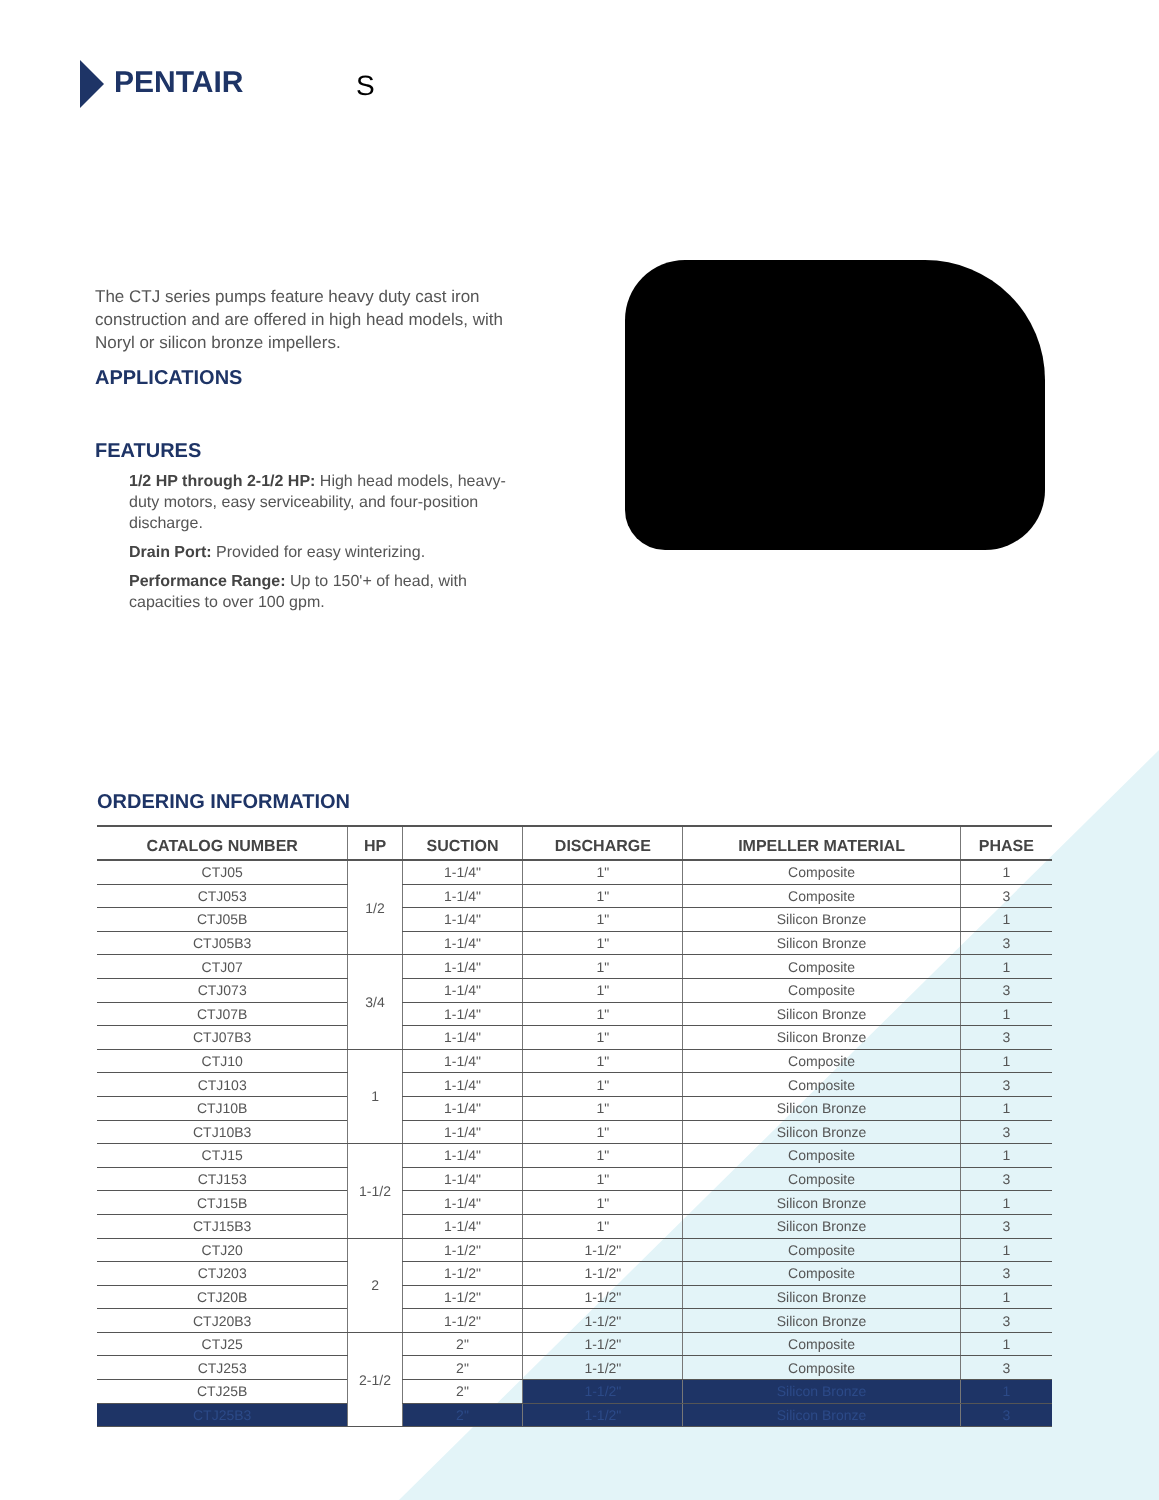PENTAIR S
The CTJ series pumps feature heavy duty cast iron construction and are offered in high head models, with Noryl or silicon bronze impellers.
APPLICATIONS
FEATURES
1/2 HP through 2-1/2 HP: High head models, heavy-duty motors, easy serviceability, and four-position discharge.
Drain Port: Provided for easy winterizing.
Performance Range: Up to 150'+ of head, with capacities to over 100 gpm.
ORDERING INFORMATION
| CATALOG NUMBER | HP | SUCTION | DISCHARGE | IMPELLER MATERIAL | PHASE |
| --- | --- | --- | --- | --- | --- |
| CTJ05 | 1/2 | 1-1/4" | 1" | Composite | 1 |
| CTJ053 | | 1-1/4" | 1" | Composite | 3 |
| CTJ05B | | 1-1/4" | 1" | Silicon Bronze | 1 |
| CTJ05B3 | | 1-1/4" | 1" | Silicon Bronze | 3 |
| CTJ07 | 3/4 | 1-1/4" | 1" | Composite | 1 |
| CTJ073 | | 1-1/4" | 1" | Composite | 3 |
| CTJ07B | | 1-1/4" | 1" | Silicon Bronze | 1 |
| CTJ07B3 | | 1-1/4" | 1" | Silicon Bronze | 3 |
| CTJ10 | 1 | 1-1/4" | 1" | Composite | 1 |
| CTJ103 | | 1-1/4" | 1" | Composite | 3 |
| CTJ10B | | 1-1/4" | 1" | Silicon Bronze | 1 |
| CTJ10B3 | | 1-1/4" | 1" | Silicon Bronze | 3 |
| CTJ15 | 1-1/2 | 1-1/4" | 1" | Composite | 1 |
| CTJ153 | | 1-1/4" | 1" | Composite | 3 |
| CTJ15B | | 1-1/4" | 1" | Silicon Bronze | 1 |
| CTJ15B3 | | 1-1/4" | 1" | Silicon Bronze | 3 |
| CTJ20 | 2 | 1-1/2" | 1-1/2" | Composite | 1 |
| CTJ203 | | 1-1/2" | 1-1/2" | Composite | 3 |
| CTJ20B | | 1-1/2" | 1-1/2" | Silicon Bronze | 1 |
| CTJ20B3 | | 1-1/2" | 1-1/2" | Silicon Bronze | 3 |
| CTJ25 | 2-1/2 | 2" | 1-1/2" | Composite | 1 |
| CTJ253 | | 2" | 1-1/2" | Composite | 3 |
| CTJ25B | | 2" | 1-1/2" | Silicon Bronze | 1 |
| CTJ25B3 | | 2" | 1-1/2" | Silicon Bronze | 3 |